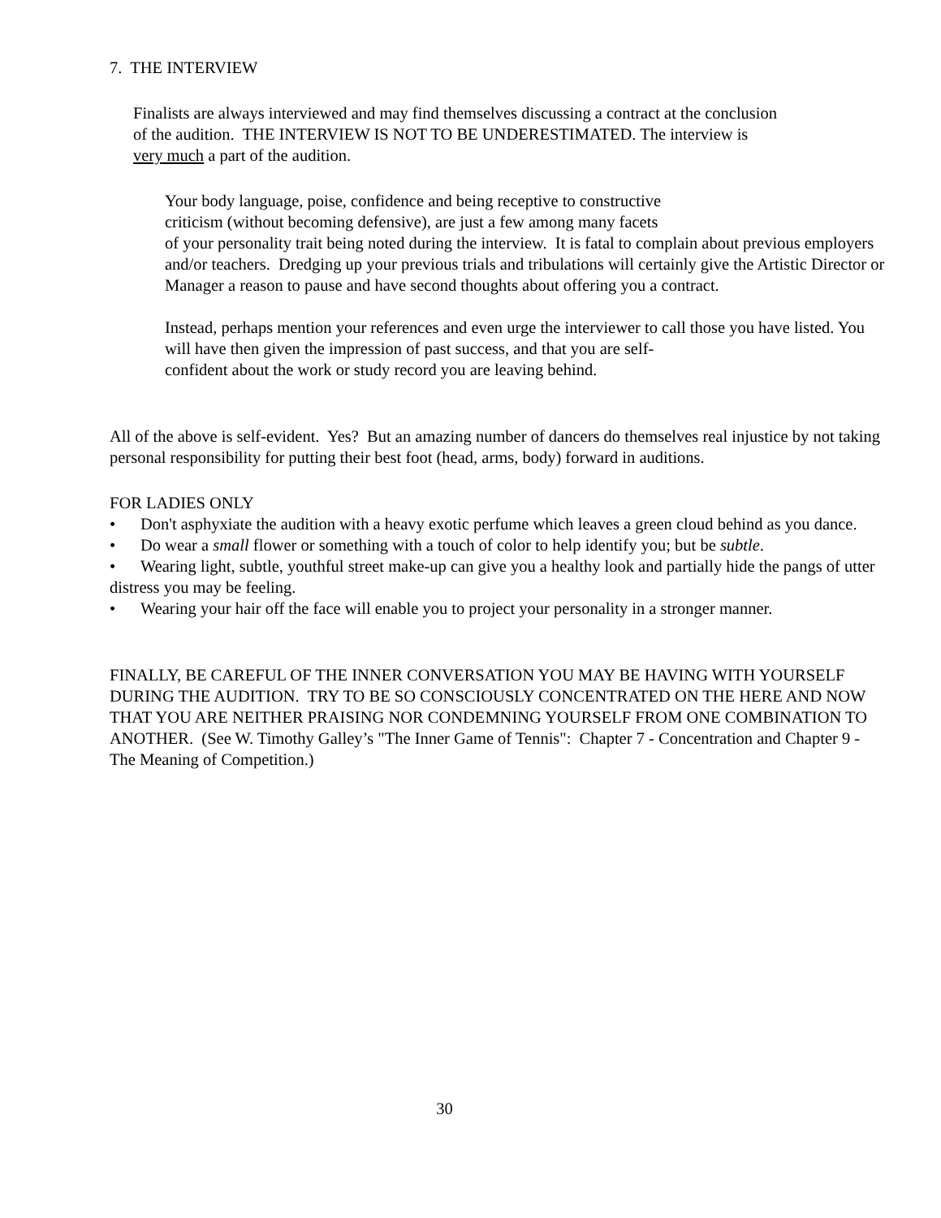7. THE INTERVIEW
Finalists are always interviewed and may find themselves discussing a contract at the conclusion
of the audition. THE INTERVIEW IS NOT TO BE UNDERESTIMATED. The interview is
very much a part of the audition.
Your body language, poise, confidence and being receptive to constructive
criticism (without becoming defensive), are just a few among many facets
of your personality trait being noted during the interview. It is fatal to complain about previous employers and/or teachers. Dredging up your previous trials and tribulations will certainly give the Artistic Director or Manager a reason to pause and have second thoughts about offering you a contract.
Instead, perhaps mention your references and even urge the interviewer to call those you have listed. You will have then given the impression of past success, and that you are self-
confident about the work or study record you are leaving behind.
All of the above is self-evident. Yes? But an amazing number of dancers do themselves real injustice by not taking personal responsibility for putting their best foot (head, arms, body) forward in auditions.
FOR LADIES ONLY
• Don't asphyxiate the audition with a heavy exotic perfume which leaves a green cloud behind as you dance.
• Do wear a small flower or something with a touch of color to help identify you; but be subtle.
• Wearing light, subtle, youthful street make-up can give you a healthy look and partially hide the pangs of utter distress you may be feeling.
• Wearing your hair off the face will enable you to project your personality in a stronger manner.
FINALLY, BE CAREFUL OF THE INNER CONVERSATION YOU MAY BE HAVING WITH YOURSELF DURING THE AUDITION. TRY TO BE SO CONSCIOUSLY CONCENTRATED ON THE HERE AND NOW THAT YOU ARE NEITHER PRAISING NOR CONDEMNING YOURSELF FROM ONE COMBINATION TO ANOTHER. (See W. Timothy Galley’s "The Inner Game of Tennis": Chapter 7 - Concentration and Chapter 9 - The Meaning of Competition.)
30